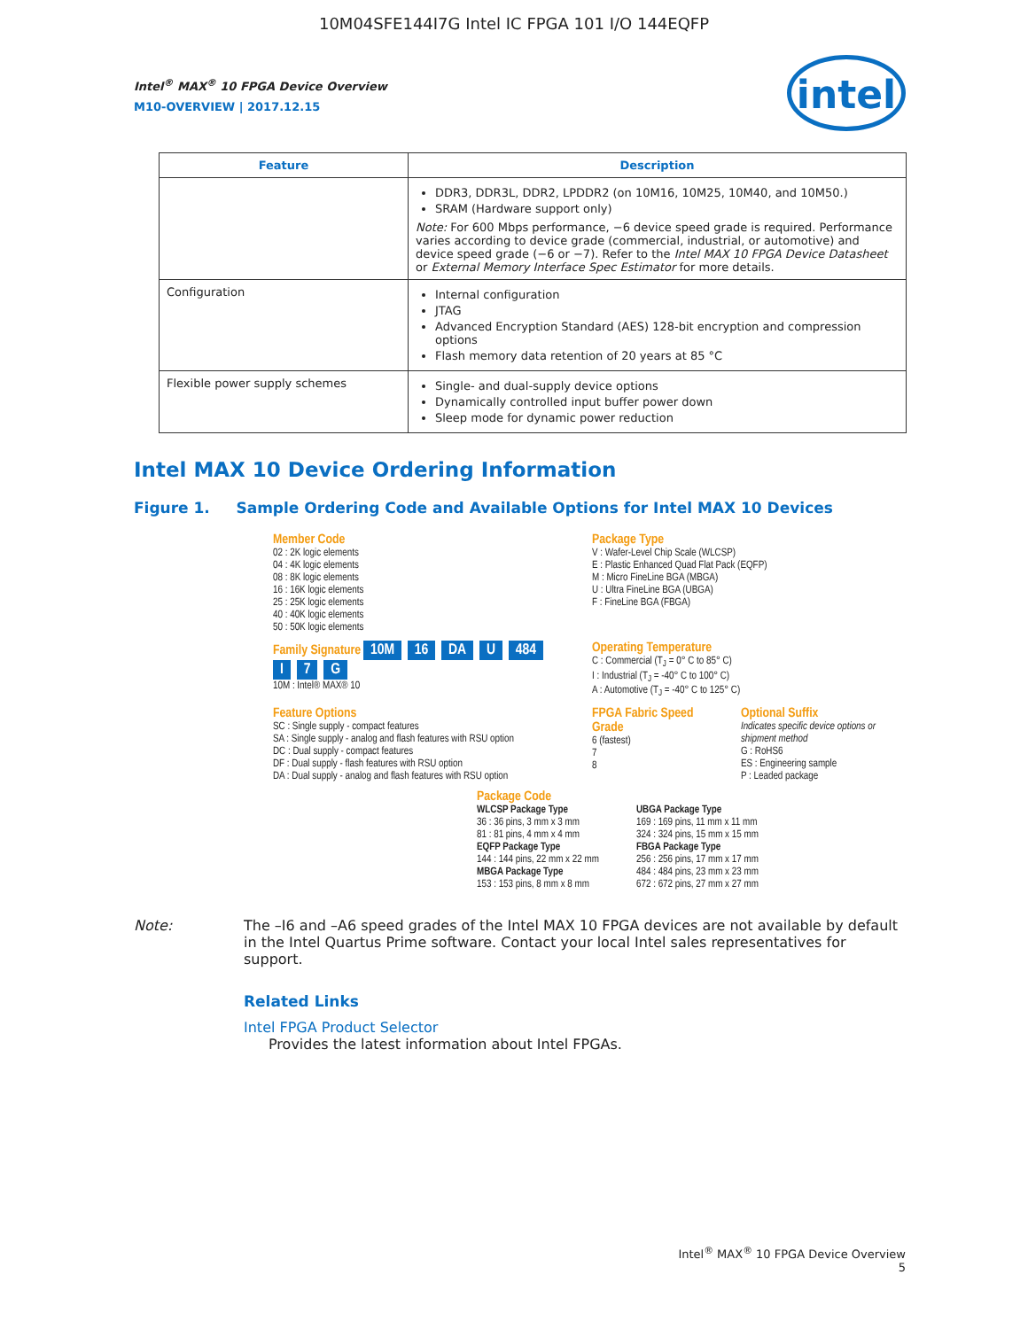10M04SFE144I7G Intel IC FPGA 101 I/O 144EQFP
intel
Intel<sup>®</sup> MAX<sup>®</sup> 10 FPGA Device Overview
M10-OVERVIEW | 2017.12.15
| Feature | Description |
| --- | --- |
| | DDR3, DDR3L, DDR2, LPDDR2 (on 10M16, 10M25, 10M40, and 10M50.) SRAM (Hardware support only) Note: For 600 Mbps performance, −6 device speed grade is required. Performance varies according to device grade (commercial, industrial, or automotive) and device speed grade (−6 or −7). Refer to the Intel MAX 10 FPGA Device Datasheet or External Memory Interface Spec Estimator for more details. |
| Configuration | Internal configuration JTAG Advanced Encryption Standard (AES) 128-bit encryption and compression options Flash memory data retention of 20 years at 85 °C |
| Flexible power supply schemes | Single- and dual-supply device options Dynamically controlled input buffer power down Sleep mode for dynamic power reduction |
Intel MAX 10 Device Ordering Information
Figure 1. Sample Ordering Code and Available Options for Intel MAX 10 Devices
Member Code
02 : 2K logic elements
04 : 4K logic elements
08 : 8K logic elements
16 : 16K logic elements
25 : 25K logic elements
40 : 40K logic elements
50 : 50K logic elements
Package Type
V : Wafer-Level Chip Scale (WLCSP)
E : Plastic Enhanced Quad Flat Pack (EQFP)
M : Micro FineLine BGA (MBGA)
U : Ultra FineLine BGA (UBGA)
F : FineLine BGA (FBGA)
Family Signature 10M 16 DA U 484 I 7 G
10M : Intel® MAX® 10
Operating Temperature
C : Commercial (T<sub>J</sub> = 0° C to 85° C)
I : Industrial (T<sub>J</sub> = -40° C to 100° C)
A : Automotive (T<sub>J</sub> = -40° C to 125° C)
Feature Options
SC : Single supply - compact features
SA : Single supply - analog and flash features with RSU option
DC : Dual supply - compact features
DF : Dual supply - flash features with RSU option
DA : Dual supply - analog and flash features with RSU option
FPGA Fabric Speed Grade
6 (fastest)
7
8
Optional Suffix
Indicates specific device options or shipment method
G : RoHS6
ES : Engineering sample
P : Leaded package
Package Code
WLCSP Package Type
36 : 36 pins, 3 mm x 3 mm
81 : 81 pins, 4 mm x 4 mm
UBGA Package Type
169 : 169 pins, 11 mm x 11 mm
324 : 324 pins, 15 mm x 15 mm
EQFP Package Type
144 : 144 pins, 22 mm x 22 mm
MBGA Package Type
153 : 153 pins, 8 mm x 8 mm
FBGA Package Type
256 : 256 pins, 17 mm x 17 mm
484 : 484 pins, 23 mm x 23 mm
672 : 672 pins, 27 mm x 27 mm
Note: The –I6 and –A6 speed grades of the Intel MAX 10 FPGA devices are not available by default in the Intel Quartus Prime software. Contact your local Intel sales representatives for support.
Related Links
Intel FPGA Product Selector
Provides the latest information about Intel FPGAs.
Intel<sup>®</sup> MAX<sup>®</sup> 10 FPGA Device Overview
5